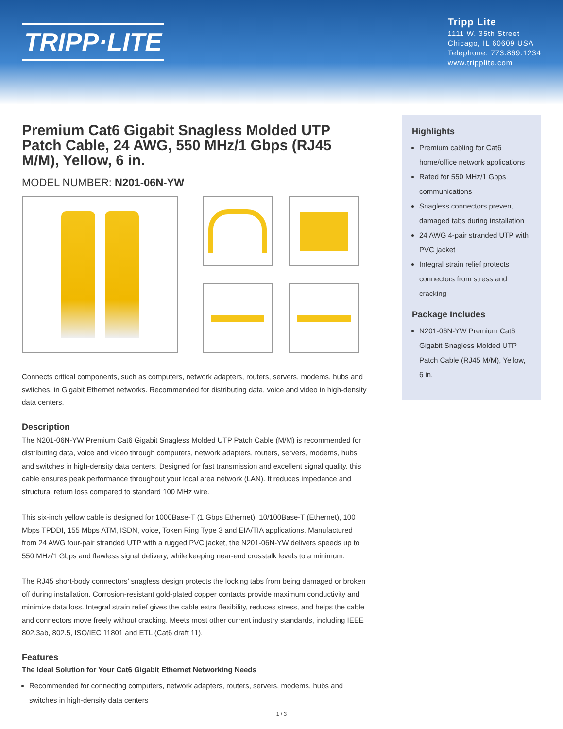TRIPP·LITE
Tripp Lite
1111 W. 35th Street
Chicago, IL 60609 USA
Telephone: 773.869.1234
www.tripplite.com
Premium Cat6 Gigabit Snagless Molded UTP Patch Cable, 24 AWG, 550 MHz/1 Gbps (RJ45 M/M), Yellow, 6 in.
MODEL NUMBER: N201-06N-YW
Connects critical components, such as computers, network adapters, routers, servers, modems, hubs and switches, in Gigabit Ethernet networks. Recommended for distributing data, voice and video in high-density data centers.
Description
The N201-06N-YW Premium Cat6 Gigabit Snagless Molded UTP Patch Cable (M/M) is recommended for distributing data, voice and video through computers, network adapters, routers, servers, modems, hubs and switches in high-density data centers. Designed for fast transmission and excellent signal quality, this cable ensures peak performance throughout your local area network (LAN). It reduces impedance and structural return loss compared to standard 100 MHz wire.
This six-inch yellow cable is designed for 1000Base-T (1 Gbps Ethernet), 10/100Base-T (Ethernet), 100 Mbps TPDDI, 155 Mbps ATM, ISDN, voice, Token Ring Type 3 and EIA/TIA applications. Manufactured from 24 AWG four-pair stranded UTP with a rugged PVC jacket, the N201-06N-YW delivers speeds up to 550 MHz/1 Gbps and flawless signal delivery, while keeping near-end crosstalk levels to a minimum.
The RJ45 short-body connectors’ snagless design protects the locking tabs from being damaged or broken off during installation. Corrosion-resistant gold-plated copper contacts provide maximum conductivity and minimize data loss. Integral strain relief gives the cable extra flexibility, reduces stress, and helps the cable and connectors move freely without cracking. Meets most other current industry standards, including IEEE 802.3ab, 802.5, ISO/IEC 11801 and ETL (Cat6 draft 11).
Features
The Ideal Solution for Your Cat6 Gigabit Ethernet Networking Needs
Recommended for connecting computers, network adapters, routers, servers, modems, hubs and switches in high-density data centers
Highlights
Premium cabling for Cat6 home/office network applications
Rated for 550 MHz/1 Gbps communications
Snagless connectors prevent damaged tabs during installation
24 AWG 4-pair stranded UTP with PVC jacket
Integral strain relief protects connectors from stress and cracking
Package Includes
N201-06N-YW Premium Cat6 Gigabit Snagless Molded UTP Patch Cable (RJ45 M/M), Yellow, 6 in.
1 / 3